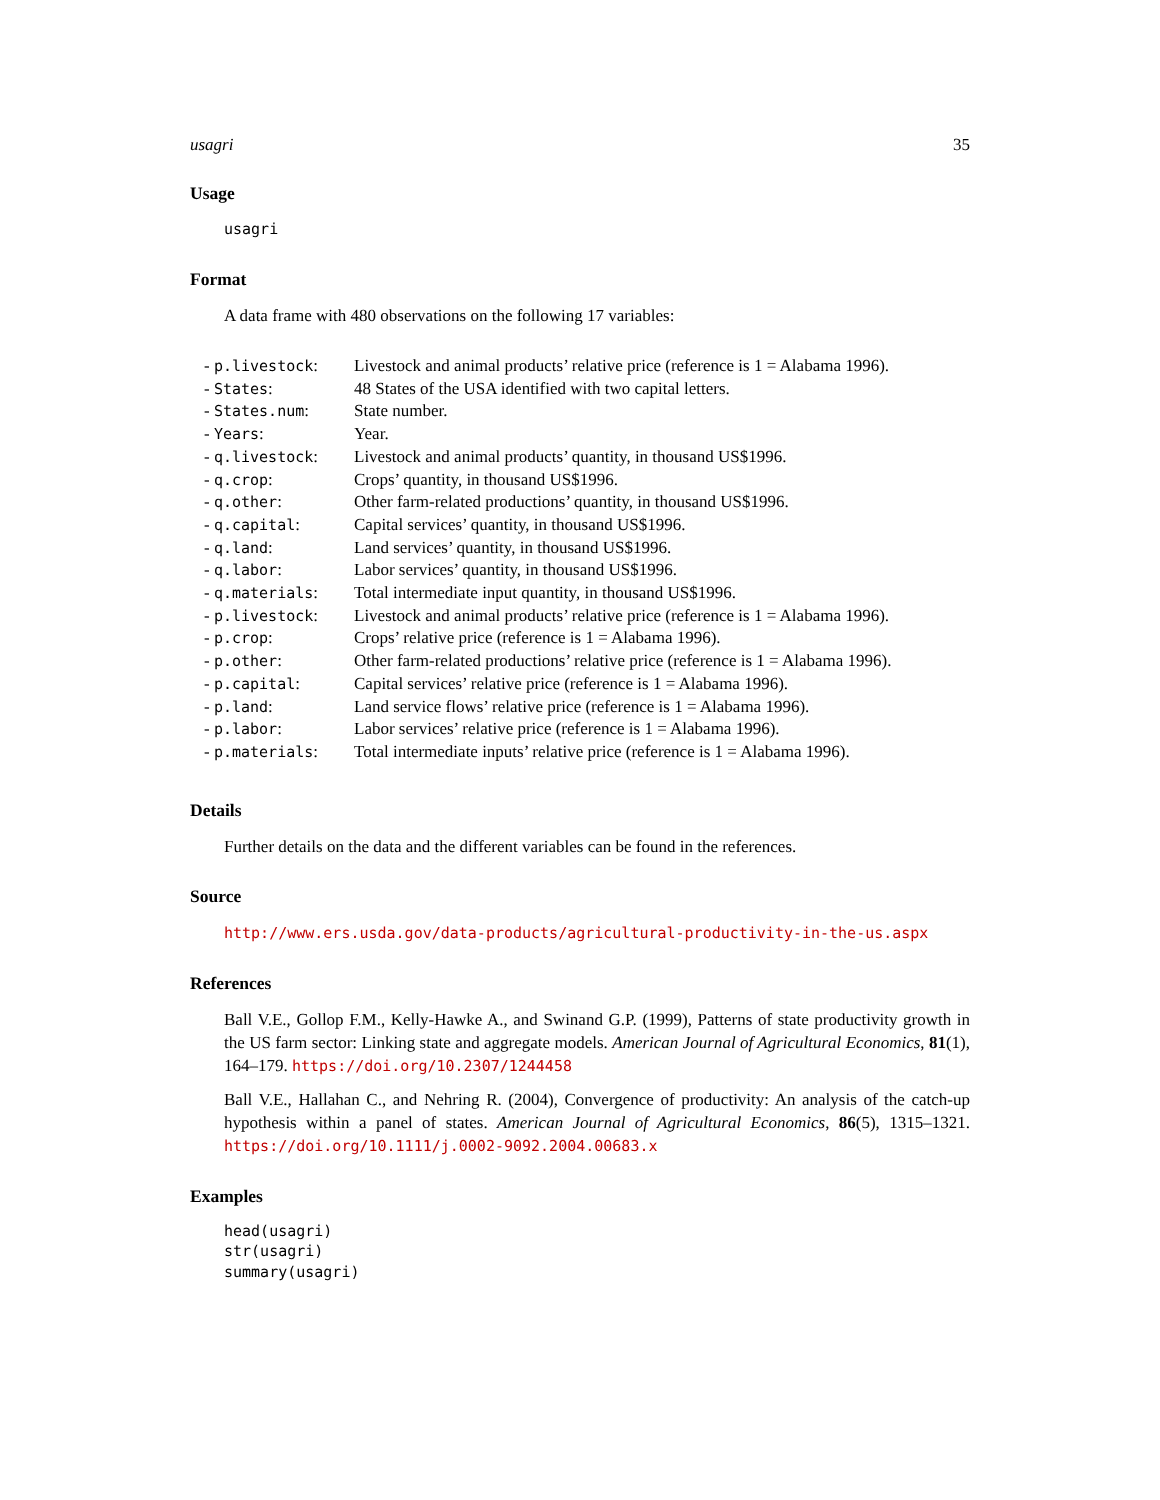usagri 35
Usage
usagri
Format
A data frame with 480 observations on the following 17 variables:
| - p.livestock : | Livestock and animal products’ relative price (reference is 1 = Alabama 1996). |
| - States : | 48 States of the USA identified with two capital letters. |
| - States.num : | State number. |
| - Years : | Year. |
| - q.livestock : | Livestock and animal products’ quantity, in thousand US$1996. |
| - q.crop : | Crops’ quantity, in thousand US$1996. |
| - q.other : | Other farm-related productions’ quantity, in thousand US$1996. |
| - q.capital : | Capital services’ quantity, in thousand US$1996. |
| - q.land : | Land services’ quantity, in thousand US$1996. |
| - q.labor : | Labor services’ quantity, in thousand US$1996. |
| - q.materials : | Total intermediate input quantity, in thousand US$1996. |
| - p.livestock : | Livestock and animal products’ relative price (reference is 1 = Alabama 1996). |
| - p.crop : | Crops’ relative price (reference is 1 = Alabama 1996). |
| - p.other : | Other farm-related productions’ relative price (reference is 1 = Alabama 1996). |
| - p.capital : | Capital services’ relative price (reference is 1 = Alabama 1996). |
| - p.land : | Land service flows’ relative price (reference is 1 = Alabama 1996). |
| - p.labor : | Labor services’ relative price (reference is 1 = Alabama 1996). |
| - p.materials : | Total intermediate inputs’ relative price (reference is 1 = Alabama 1996). |
Details
Further details on the data and the different variables can be found in the references.
Source
http://www.ers.usda.gov/data-products/agricultural-productivity-in-the-us.aspx
References
Ball V.E., Gollop F.M., Kelly-Hawke A., and Swinand G.P. (1999), Patterns of state productivity growth in the US farm sector: Linking state and aggregate models. American Journal of Agricultural Economics, 81(1), 164–179. https://doi.org/10.2307/1244458
Ball V.E., Hallahan C., and Nehring R. (2004), Convergence of productivity: An analysis of the catch-up hypothesis within a panel of states. American Journal of Agricultural Economics, 86(5), 1315–1321. https://doi.org/10.1111/j.0002-9092.2004.00683.x
Examples
head(usagri)
str(usagri)
summary(usagri)